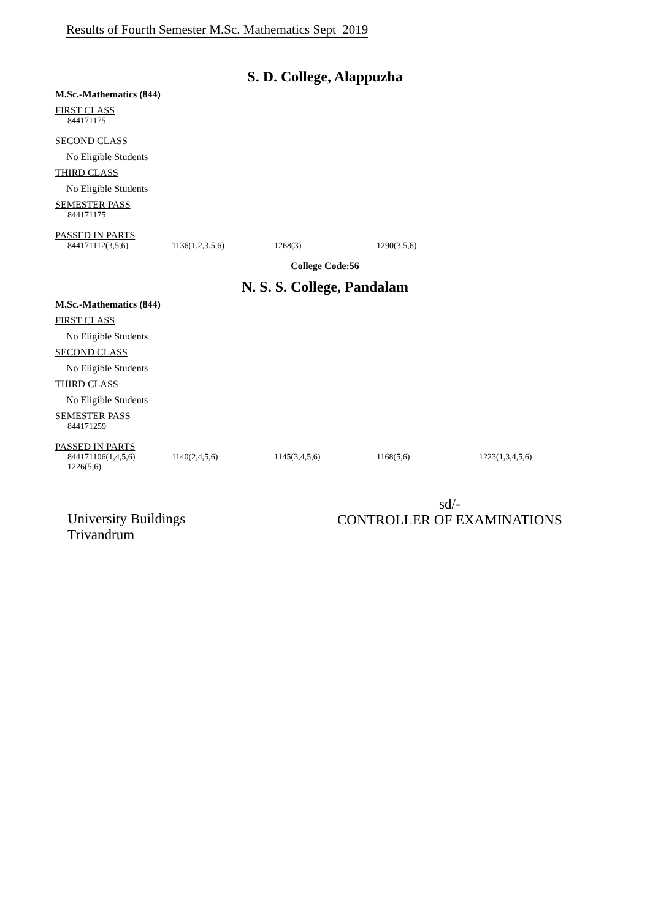Results of Fourth Semester M.Sc. Mathematics Sept 2019
S. D. College, Alappuzha
M.Sc.-Mathematics (844)
FIRST CLASS
844171175
SECOND CLASS
No Eligible Students
THIRD CLASS
No Eligible Students
SEMESTER PASS
844171175
PASSED IN PARTS
844171112(3,5,6) 1136(1,2,3,5,6) 1268(3) 1290(3,5,6)
College Code:56
N. S. S. College, Pandalam
M.Sc.-Mathematics (844)
FIRST CLASS
No Eligible Students
SECOND CLASS
No Eligible Students
THIRD CLASS
No Eligible Students
SEMESTER PASS
844171259
PASSED IN PARTS
844171106(1,4,5,6) 1140(2,4,5,6) 1145(3,4,5,6) 1168(5,6) 1223(1,3,4,5,6)
1226(5,6)
University Buildings
Trivandrum
sd/-
CONTROLLER OF EXAMINATIONS